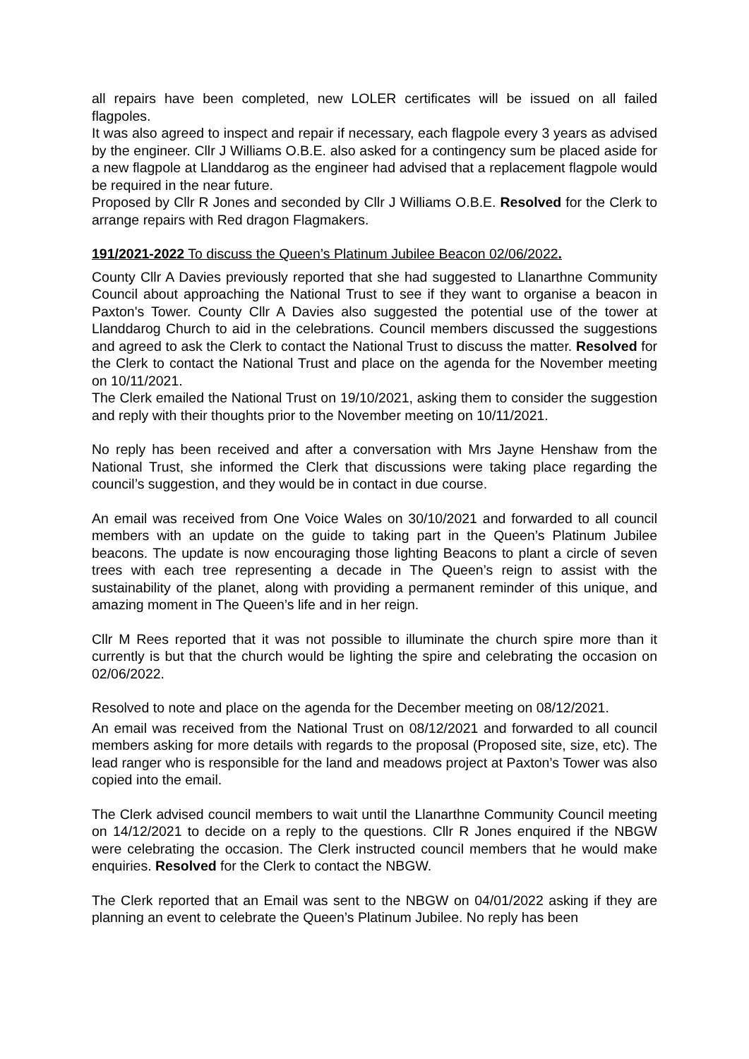all repairs have been completed, new LOLER certificates will be issued on all failed flagpoles.
It was also agreed to inspect and repair if necessary, each flagpole every 3 years as advised by the engineer. Cllr J Williams O.B.E. also asked for a contingency sum be placed aside for a new flagpole at Llanddarog as the engineer had advised that a replacement flagpole would be required in the near future.
Proposed by Cllr R Jones and seconded by Cllr J Williams O.B.E. Resolved for the Clerk to arrange repairs with Red dragon Flagmakers.
191/2021-2022 To discuss the Queen’s Platinum Jubilee Beacon 02/06/2022.
County Cllr A Davies previously reported that she had suggested to Llanarthne Community Council about approaching the National Trust to see if they want to organise a beacon in Paxton's Tower. County Cllr A Davies also suggested the potential use of the tower at Llanddarog Church to aid in the celebrations. Council members discussed the suggestions and agreed to ask the Clerk to contact the National Trust to discuss the matter. Resolved for the Clerk to contact the National Trust and place on the agenda for the November meeting on 10/11/2021.
The Clerk emailed the National Trust on 19/10/2021, asking them to consider the suggestion and reply with their thoughts prior to the November meeting on 10/11/2021.
No reply has been received and after a conversation with Mrs Jayne Henshaw from the National Trust, she informed the Clerk that discussions were taking place regarding the council’s suggestion, and they would be in contact in due course.
An email was received from One Voice Wales on 30/10/2021 and forwarded to all council members with an update on the guide to taking part in the Queen’s Platinum Jubilee beacons. The update is now encouraging those lighting Beacons to plant a circle of seven trees with each tree representing a decade in The Queen’s reign to assist with the sustainability of the planet, along with providing a permanent reminder of this unique, and amazing moment in The Queen’s life and in her reign.
Cllr M Rees reported that it was not possible to illuminate the church spire more than it currently is but that the church would be lighting the spire and celebrating the occasion on 02/06/2022.
Resolved to note and place on the agenda for the December meeting on 08/12/2021.
An email was received from the National Trust on 08/12/2021 and forwarded to all council members asking for more details with regards to the proposal (Proposed site, size, etc). The lead ranger who is responsible for the land and meadows project at Paxton’s Tower was also copied into the email.
The Clerk advised council members to wait until the Llanarthne Community Council meeting on 14/12/2021 to decide on a reply to the questions. Cllr R Jones enquired if the NBGW were celebrating the occasion. The Clerk instructed council members that he would make enquiries. Resolved for the Clerk to contact the NBGW.
The Clerk reported that an Email was sent to the NBGW on 04/01/2022 asking if they are planning an event to celebrate the Queen’s Platinum Jubilee. No reply has been